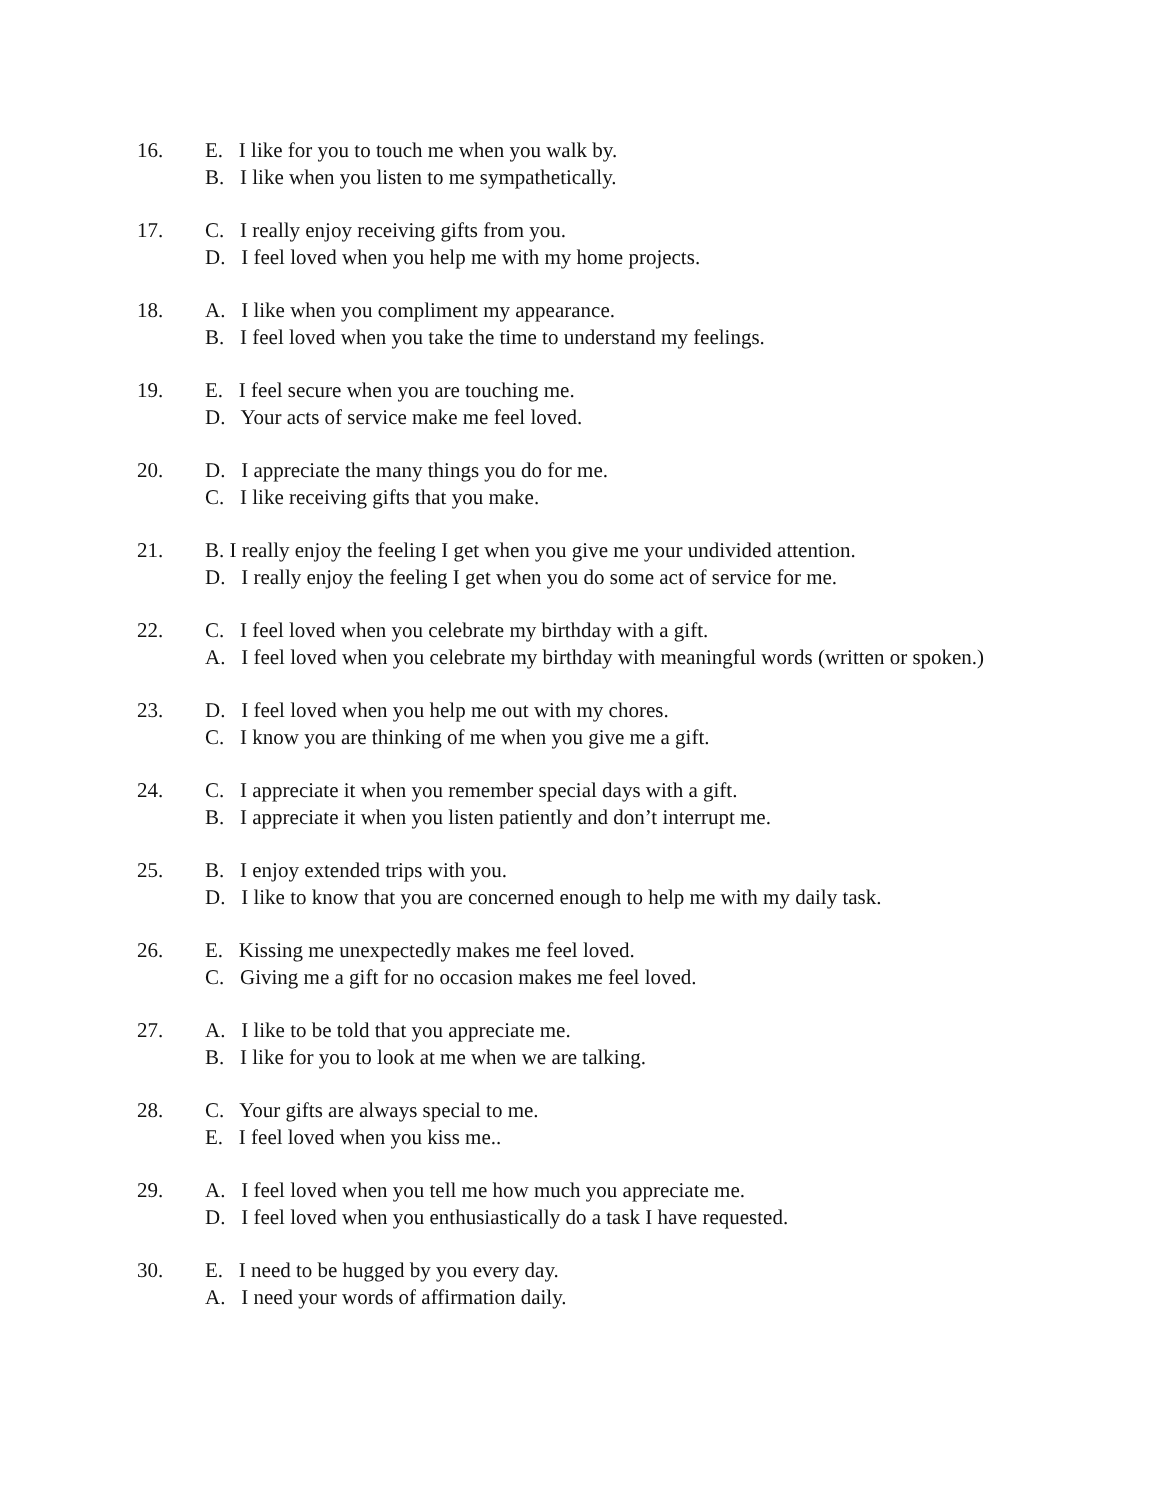16. E. I like for you to touch me when you walk by.
B. I like when you listen to me sympathetically.
17. C. I really enjoy receiving gifts from you.
D. I feel loved when you help me with my home projects.
18. A. I like when you compliment my appearance.
B. I feel loved when you take the time to understand my feelings.
19. E. I feel secure when you are touching me.
D. Your acts of service make me feel loved.
20. D. I appreciate the many things you do for me.
C. I like receiving gifts that you make.
21. B. I really enjoy the feeling I get when you give me your undivided attention.
D. I really enjoy the feeling I get when you do some act of service for me.
22. C. I feel loved when you celebrate my birthday with a gift.
A. I feel loved when you celebrate my birthday with meaningful words (written or spoken.)
23. D. I feel loved when you help me out with my chores.
C. I know you are thinking of me when you give me a gift.
24. C. I appreciate it when you remember special days with a gift.
B. I appreciate it when you listen patiently and don’t interrupt me.
25. B. I enjoy extended trips with you.
D. I like to know that you are concerned enough to help me with my daily task.
26. E. Kissing me unexpectedly makes me feel loved.
C. Giving me a gift for no occasion makes me feel loved.
27. A. I like to be told that you appreciate me.
B. I like for you to look at me when we are talking.
28. C. Your gifts are always special to me.
E. I feel loved when you kiss me..
29. A. I feel loved when you tell me how much you appreciate me.
D. I feel loved when you enthusiastically do a task I have requested.
30. E. I need to be hugged by you every day.
A. I need your words of affirmation daily.